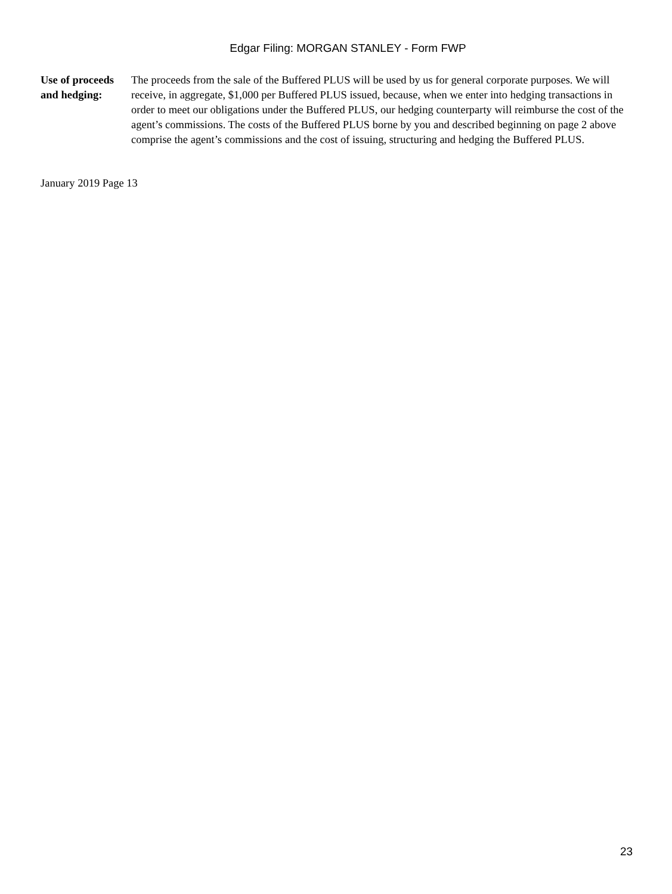Edgar Filing: MORGAN STANLEY - Form FWP
Use of proceeds and hedging:
The proceeds from the sale of the Buffered PLUS will be used by us for general corporate purposes. We will receive, in aggregate, $1,000 per Buffered PLUS issued, because, when we enter into hedging transactions in order to meet our obligations under the Buffered PLUS, our hedging counterparty will reimburse the cost of the agent’s commissions. The costs of the Buffered PLUS borne by you and described beginning on page 2 above comprise the agent’s commissions and the cost of issuing, structuring and hedging the Buffered PLUS.
January 2019 Page 13
23